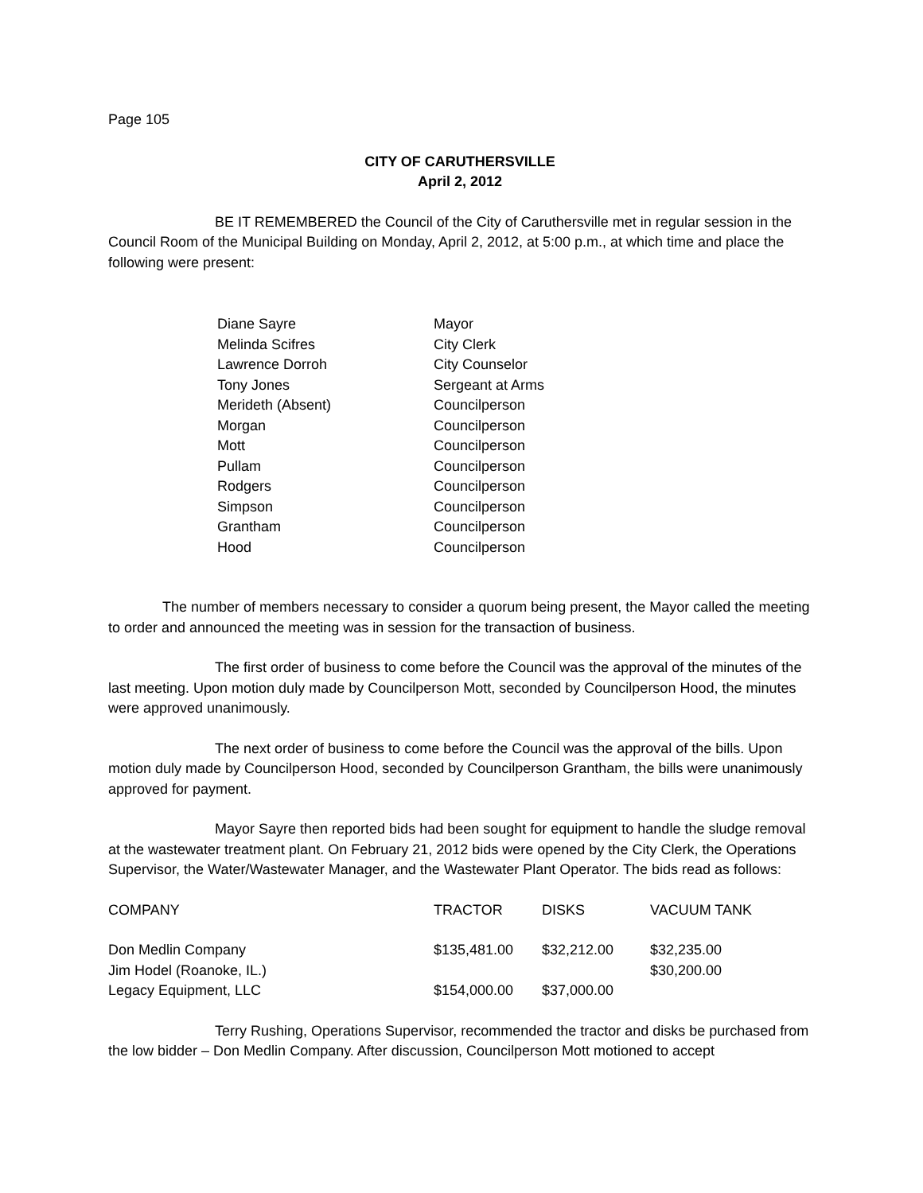Page 105
CITY OF CARUTHERSVILLE
April 2, 2012
BE IT REMEMBERED the Council of the City of Caruthersville met in regular session in the Council Room of the Municipal Building on Monday, April 2, 2012, at 5:00 p.m., at which time and place the following were present:
| Diane Sayre | Mayor |
| Melinda Scifres | City Clerk |
| Lawrence Dorroh | City Counselor |
| Tony Jones | Sergeant at Arms |
| Merideth (Absent) | Councilperson |
| Morgan | Councilperson |
| Mott | Councilperson |
| Pullam | Councilperson |
| Rodgers | Councilperson |
| Simpson | Councilperson |
| Grantham | Councilperson |
| Hood | Councilperson |
The number of members necessary to consider a quorum being present, the Mayor called the meeting to order and announced the meeting was in session for the transaction of business.
The first order of business to come before the Council was the approval of the minutes of the last meeting. Upon motion duly made by Councilperson Mott, seconded by Councilperson Hood, the minutes were approved unanimously.
The next order of business to come before the Council was the approval of the bills. Upon motion duly made by Councilperson Hood, seconded by Councilperson Grantham, the bills were unanimously approved for payment.
Mayor Sayre then reported bids had been sought for equipment to handle the sludge removal at the wastewater treatment plant. On February 21, 2012 bids were opened by the City Clerk, the Operations Supervisor, the Water/Wastewater Manager, and the Wastewater Plant Operator. The bids read as follows:
| COMPANY | TRACTOR | DISKS | VACUUM TANK |
| --- | --- | --- | --- |
| Don Medlin Company | $135,481.00 | $32,212.00 | $32,235.00 |
| Jim Hodel (Roanoke, IL.) | | | $30,200.00 |
| Legacy Equipment, LLC | $154,000.00 | $37,000.00 | |
Terry Rushing, Operations Supervisor, recommended the tractor and disks be purchased from the low bidder – Don Medlin Company. After discussion, Councilperson Mott motioned to accept